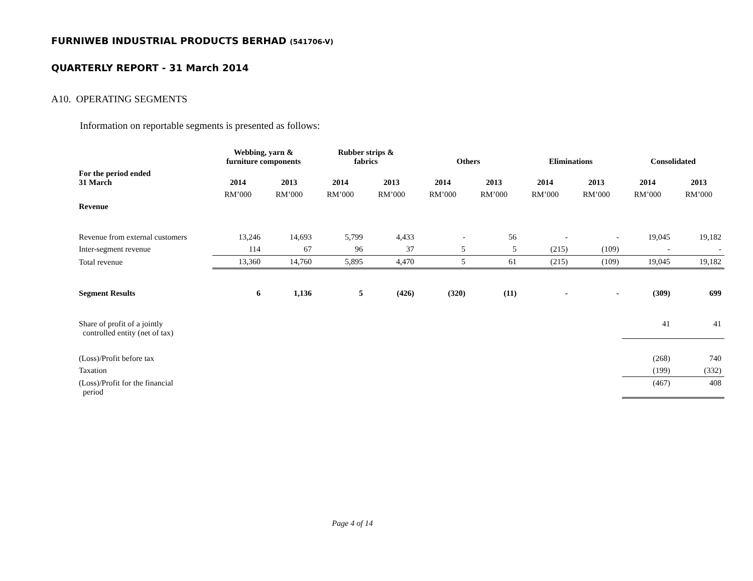FURNIWEB INDUSTRIAL PRODUCTS BERHAD (541706-V)
QUARTERLY REPORT - 31 March 2014
A10. OPERATING SEGMENTS
Information on reportable segments is presented as follows:
| | Webbing, yarn & furniture components | | Rubber strips & fabrics | | Others | | Eliminations | | Consolidated | |
| --- | --- | --- | --- | --- | --- | --- | --- | --- | --- | --- |
| For the period ended 31 March | 2014 | 2013 | 2014 | 2013 | 2014 | 2013 | 2014 | 2013 | 2014 | 2013 |
| | RM’000 | RM’000 | RM’000 | RM’000 | RM’000 | RM’000 | RM’000 | RM’000 | RM’000 | RM’000 |
| Revenue | | | | | | | | | | |
| Revenue from external customers | 13,246 | 14,693 | 5,799 | 4,433 | - | 56 | - | - | 19,045 | 19,182 |
| Inter-segment revenue | 114 | 67 | 96 | 37 | 5 | 5 | (215) | (109) | - | - |
| Total revenue | 13,360 | 14,760 | 5,895 | 4,470 | 5 | 61 | (215) | (109) | 19,045 | 19,182 |
| Segment Results | 6 | 1,136 | 5 | (426) | (320) | (11) | - | - | (309) | 699 |
| Share of profit of a jointly controlled entity (net of tax) | | | | | | | | | 41 | 41 |
| (Loss)/Profit before tax | | | | | | | | | (268) | 740 |
| Taxation | | | | | | | | | (199) | (332) |
| (Loss)/Profit for the financial period | | | | | | | | | (467) | 408 |
Page 4 of 14